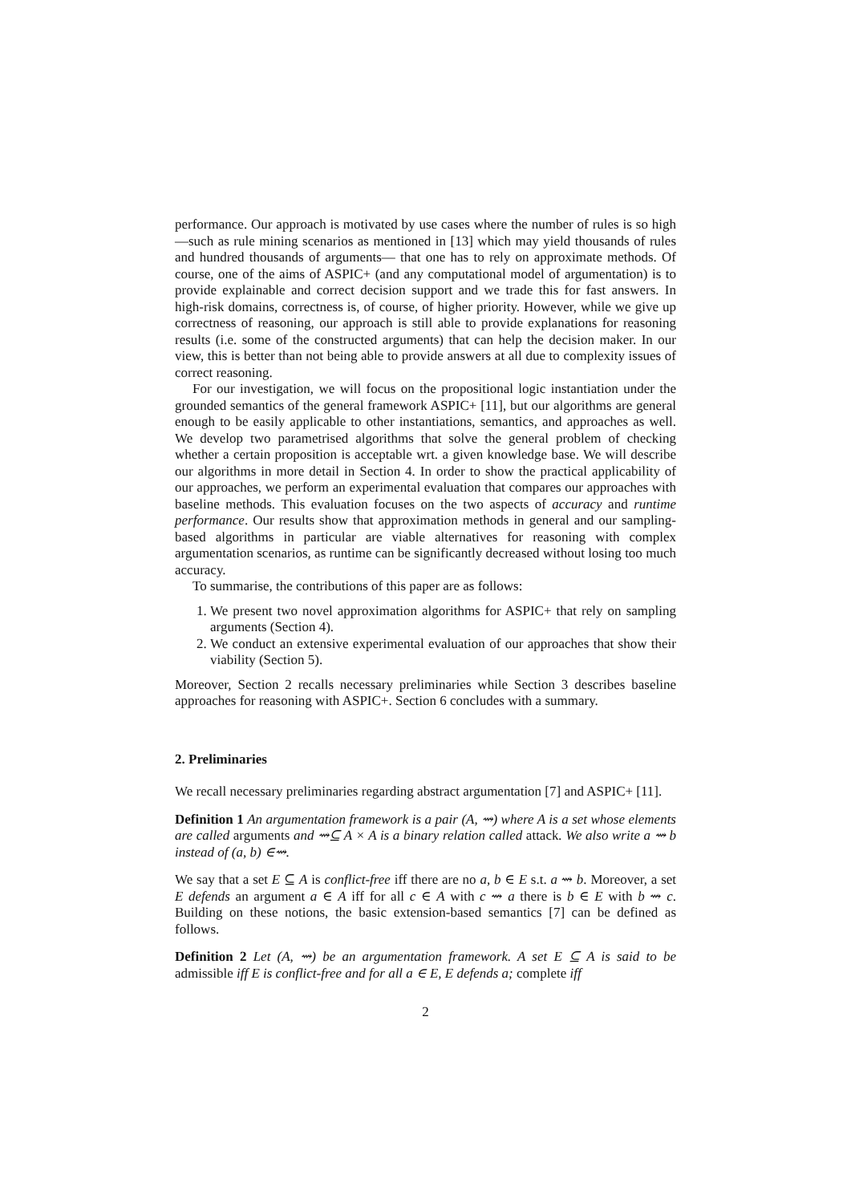performance. Our approach is motivated by use cases where the number of rules is so high—such as rule mining scenarios as mentioned in [13] which may yield thousands of rules and hundred thousands of arguments— that one has to rely on approximate methods. Of course, one of the aims of ASPIC+ (and any computational model of argumentation) is to provide explainable and correct decision support and we trade this for fast answers. In high-risk domains, correctness is, of course, of higher priority. However, while we give up correctness of reasoning, our approach is still able to provide explanations for reasoning results (i.e. some of the constructed arguments) that can help the decision maker. In our view, this is better than not being able to provide answers at all due to complexity issues of correct reasoning.
For our investigation, we will focus on the propositional logic instantiation under the grounded semantics of the general framework ASPIC+ [11], but our algorithms are general enough to be easily applicable to other instantiations, semantics, and approaches as well. We develop two parametrised algorithms that solve the general problem of checking whether a certain proposition is acceptable wrt. a given knowledge base. We will describe our algorithms in more detail in Section 4. In order to show the practical applicability of our approaches, we perform an experimental evaluation that compares our approaches with baseline methods. This evaluation focuses on the two aspects of accuracy and runtime performance. Our results show that approximation methods in general and our sampling-based algorithms in particular are viable alternatives for reasoning with complex argumentation scenarios, as runtime can be significantly decreased without losing too much accuracy.
To summarise, the contributions of this paper are as follows:
1. We present two novel approximation algorithms for ASPIC+ that rely on sampling arguments (Section 4).
2. We conduct an extensive experimental evaluation of our approaches that show their viability (Section 5).
Moreover, Section 2 recalls necessary preliminaries while Section 3 describes baseline approaches for reasoning with ASPIC+. Section 6 concludes with a summary.
2. Preliminaries
We recall necessary preliminaries regarding abstract argumentation [7] and ASPIC+ [11].
Definition 1 An argumentation framework is a pair (A, ⇝) where A is a set whose elements are called arguments and ⇝⊆ A × A is a binary relation called attack. We also write a ⇝ b instead of (a, b) ∈⇝.
We say that a set E ⊆ A is conflict-free iff there are no a, b ∈ E s.t. a ⇝ b. Moreover, a set E defends an argument a ∈ A iff for all c ∈ A with c ⇝ a there is b ∈ E with b ⇝ c. Building on these notions, the basic extension-based semantics [7] can be defined as follows.
Definition 2 Let (A, ⇝) be an argumentation framework. A set E ⊆ A is said to be admissible iff E is conflict-free and for all a ∈ E, E defends a; complete iff
2